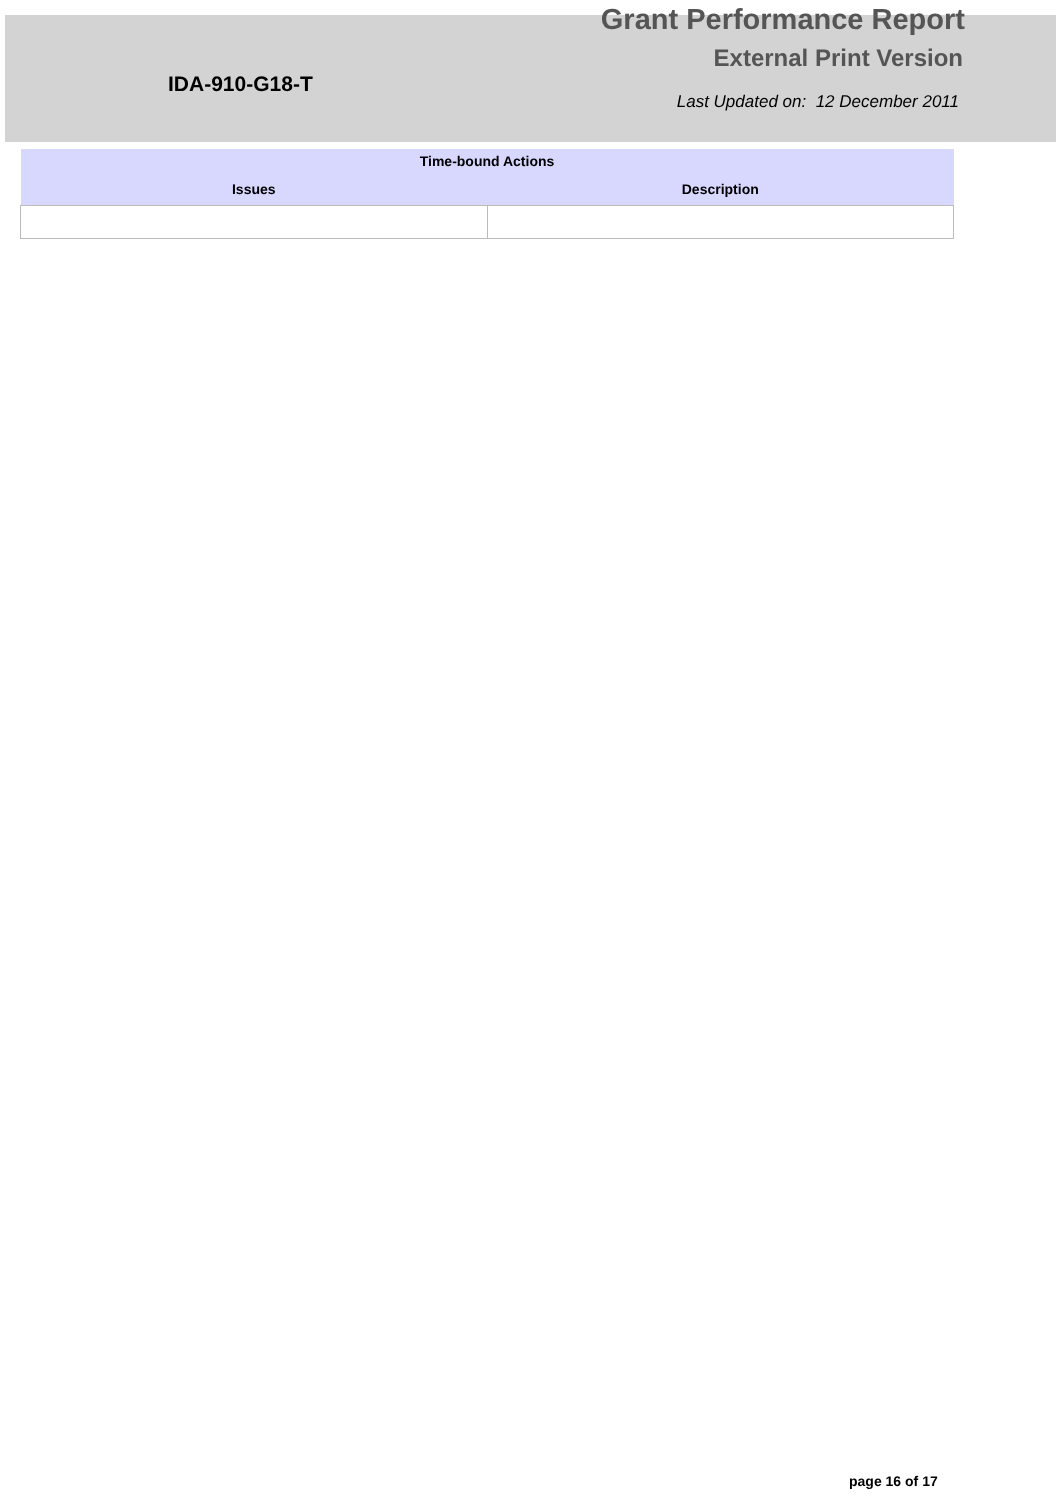IDA-910-G18-T
Grant Performance Report
External Print Version
Last Updated on: 12 December 2011
| Time-bound Actions | |
| --- | --- |
| Issues | Description |
page 16 of 17